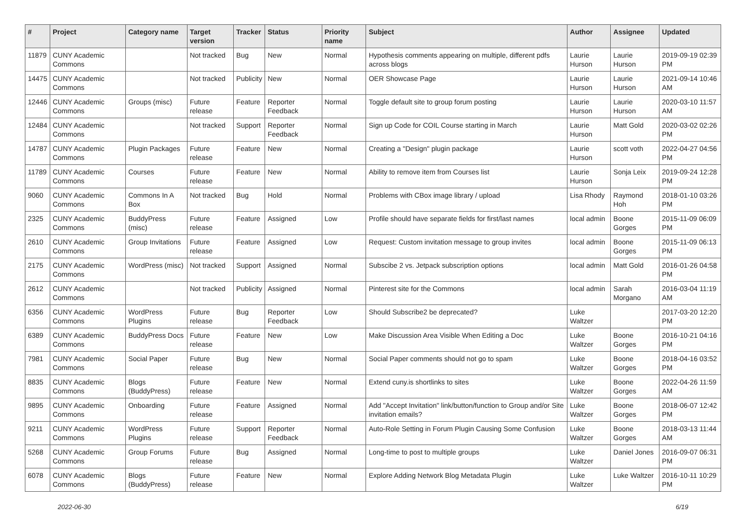| # | Project | Category name | Target version | Tracker | Status | Priority name | Subject | Author | Assignee | Updated |
| --- | --- | --- | --- | --- | --- | --- | --- | --- | --- | --- |
| 11879 | CUNY Academic Commons | | Not tracked | Bug | New | Normal | Hypothesis comments appearing on multiple, different pdfs across blogs | Laurie Hurson | Laurie Hurson | 2019-09-19 02:39 PM |
| 14475 | CUNY Academic Commons | | Not tracked | Publicity | New | Normal | OER Showcase Page | Laurie Hurson | Laurie Hurson | 2021-09-14 10:46 AM |
| 12446 | CUNY Academic Commons | Groups (misc) | Future release | Feature | Reporter Feedback | Normal | Toggle default site to group forum posting | Laurie Hurson | Laurie Hurson | 2020-03-10 11:57 AM |
| 12484 | CUNY Academic Commons | | Not tracked | Support | Reporter Feedback | Normal | Sign up Code for COIL Course starting in March | Laurie Hurson | Matt Gold | 2020-03-02 02:26 PM |
| 14787 | CUNY Academic Commons | Plugin Packages | Future release | Feature | New | Normal | Creating a "Design" plugin package | Laurie Hurson | scott voth | 2022-04-27 04:56 PM |
| 11789 | CUNY Academic Commons | Courses | Future release | Feature | New | Normal | Ability to remove item from Courses list | Laurie Hurson | Sonja Leix | 2019-09-24 12:28 PM |
| 9060 | CUNY Academic Commons | Commons In A Box | Not tracked | Bug | Hold | Normal | Problems with CBox image library / upload | Lisa Rhody | Raymond Hoh | 2018-01-10 03:26 PM |
| 2325 | CUNY Academic Commons | BuddyPress (misc) | Future release | Feature | Assigned | Low | Profile should have separate fields for first/last names | local admin | Boone Gorges | 2015-11-09 06:09 PM |
| 2610 | CUNY Academic Commons | Group Invitations | Future release | Feature | Assigned | Low | Request: Custom invitation message to group invites | local admin | Boone Gorges | 2015-11-09 06:13 PM |
| 2175 | CUNY Academic Commons | WordPress (misc) | Not tracked | Support | Assigned | Normal | Subscibe 2 vs. Jetpack subscription options | local admin | Matt Gold | 2016-01-26 04:58 PM |
| 2612 | CUNY Academic Commons | | Not tracked | Publicity | Assigned | Normal | Pinterest site for the Commons | local admin | Sarah Morgano | 2016-03-04 11:19 AM |
| 6356 | CUNY Academic Commons | WordPress Plugins | Future release | Bug | Reporter Feedback | Low | Should Subscribe2 be deprecated? | Luke Waltzer | | 2017-03-20 12:20 PM |
| 6389 | CUNY Academic Commons | BuddyPress Docs | Future release | Feature | New | Low | Make Discussion Area Visible When Editing a Doc | Luke Waltzer | Boone Gorges | 2016-10-21 04:16 PM |
| 7981 | CUNY Academic Commons | Social Paper | Future release | Bug | New | Normal | Social Paper comments should not go to spam | Luke Waltzer | Boone Gorges | 2018-04-16 03:52 PM |
| 8835 | CUNY Academic Commons | Blogs (BuddyPress) | Future release | Feature | New | Normal | Extend cuny.is shortlinks to sites | Luke Waltzer | Boone Gorges | 2022-04-26 11:59 AM |
| 9895 | CUNY Academic Commons | Onboarding | Future release | Feature | Assigned | Normal | Add "Accept Invitation" link/button/function to Group and/or Site invitation emails? | Luke Waltzer | Boone Gorges | 2018-06-07 12:42 PM |
| 9211 | CUNY Academic Commons | WordPress Plugins | Future release | Support | Reporter Feedback | Normal | Auto-Role Setting in Forum Plugin Causing Some Confusion | Luke Waltzer | Boone Gorges | 2018-03-13 11:44 AM |
| 5268 | CUNY Academic Commons | Group Forums | Future release | Bug | Assigned | Normal | Long-time to post to multiple groups | Luke Waltzer | Daniel Jones | 2016-09-07 06:31 PM |
| 6078 | CUNY Academic Commons | Blogs (BuddyPress) | Future release | Feature | New | Normal | Explore Adding Network Blog Metadata Plugin | Luke Waltzer | Luke Waltzer | 2016-10-11 10:29 PM |
2022-06-30 6/19